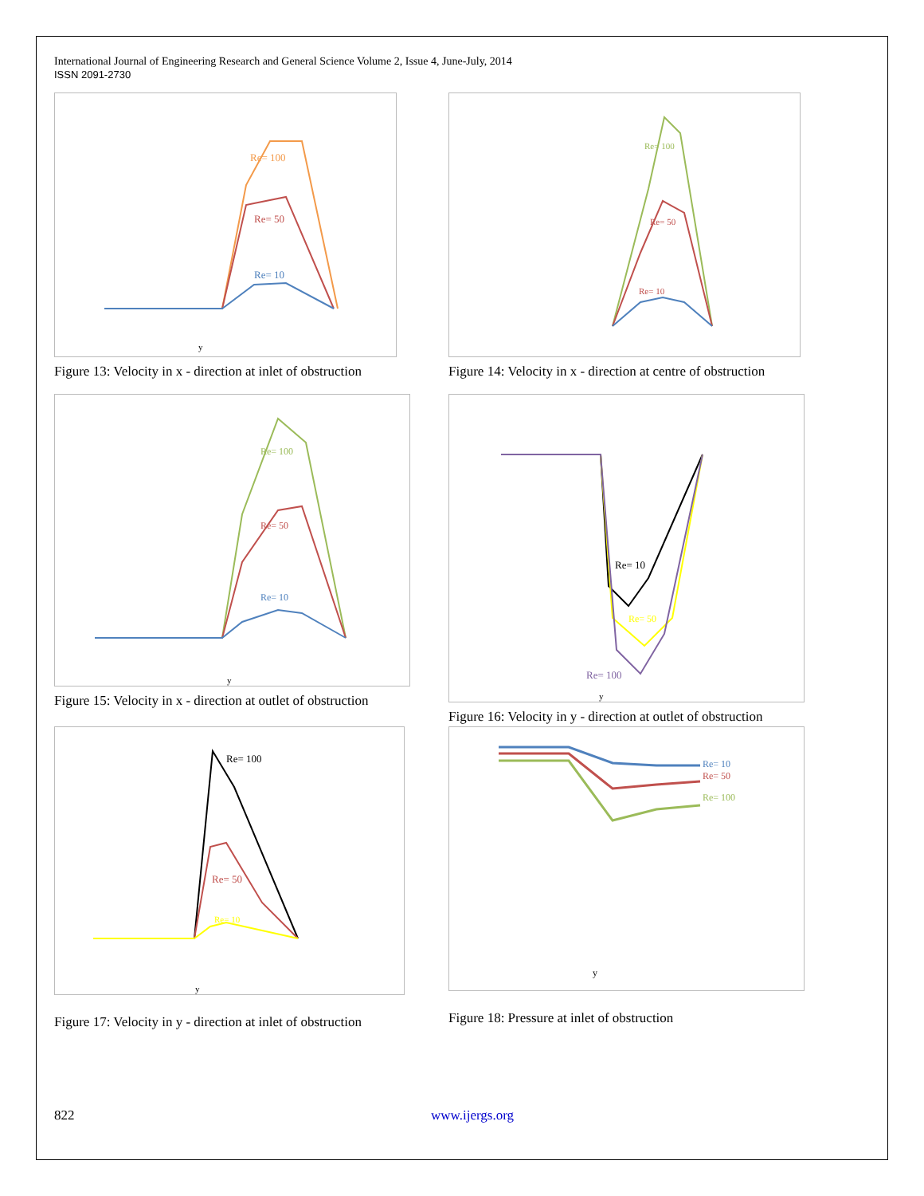International Journal of Engineering Research and General Science Volume 2, Issue 4, June-July, 2014
ISSN 2091-2730
Re= 100
Re= 50
Re= 10
y
Figure 13: Velocity in x - direction at inlet of obstruction
Re= 100
Re= 50
Re= 10
Figure 14: Velocity in x - direction at centre of obstruction
Re= 100
Re= 50
Re= 10
y
Figure 15: Velocity in x - direction at outlet of obstruction
Re= 10
Re= 50
Re= 100
y
Figure 16: Velocity in y - direction at outlet of obstruction
Re= 100
Re= 50
Re= 10
y
Figure 17: Velocity in y - direction at inlet of obstruction
Re= 10
Re= 50
Re= 100
y
Figure 18: Pressure at inlet of obstruction
822 www.ijergs.org